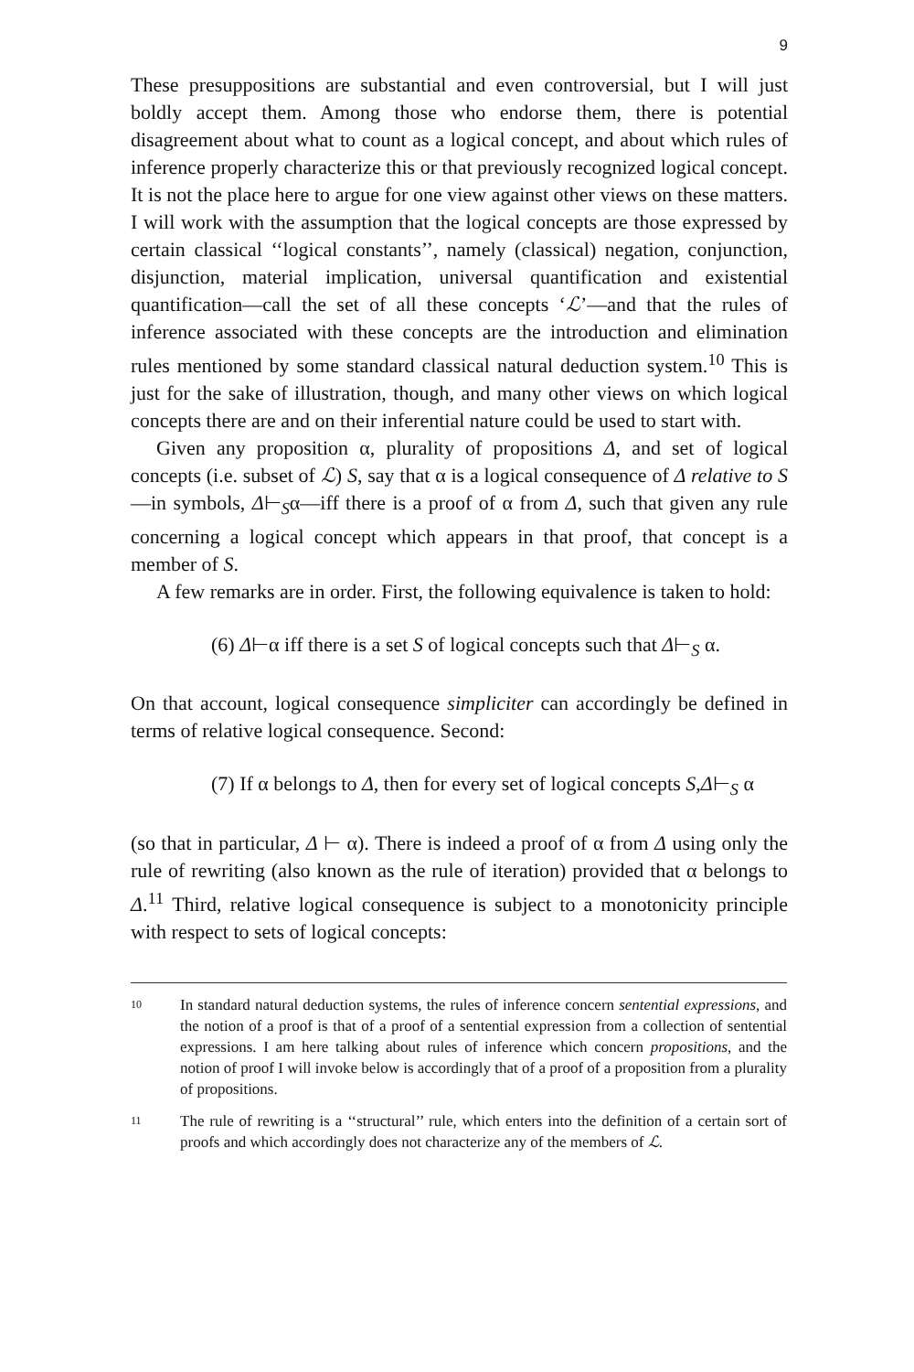9
These presuppositions are substantial and even controversial, but I will just boldly accept them. Among those who endorse them, there is potential disagreement about what to count as a logical concept, and about which rules of inference properly characterize this or that previously recognized logical concept. It is not the place here to argue for one view against other views on these matters. I will work with the assumption that the logical concepts are those expressed by certain classical ‘‘logical constants’’, namely (classical) negation, conjunction, disjunction, material implication, universal quantification and existential quantification—call the set of all these concepts ‘ℒ’—and that the rules of inference associated with these concepts are the introduction and elimination rules mentioned by some standard classical natural deduction system.<sup>10</sup> This is just for the sake of illustration, though, and many other views on which logical concepts there are and on their inferential nature could be used to start with.
Given any proposition α, plurality of propositions Δ, and set of logical concepts (i.e. subset of ℒ) S, say that α is a logical consequence of Δ relative to S—in symbols, Δ⊢<sub>S</sub>α—iff there is a proof of α from Δ, such that given any rule concerning a logical concept which appears in that proof, that concept is a member of S.
A few remarks are in order. First, the following equivalence is taken to hold:
(6) Δ⊢α iff there is a set S of logical concepts such that Δ⊢<sub>S</sub> α.
On that account, logical consequence simpliciter can accordingly be defined in terms of relative logical consequence. Second:
(7) If α belongs to Δ, then for every set of logical concepts S,Δ⊢<sub>S</sub> α
(so that in particular, Δ ⊢ α). There is indeed a proof of α from Δ using only the rule of rewriting (also known as the rule of iteration) provided that α belongs to Δ.<sup>11</sup> Third, relative logical consequence is subject to a monotonicity principle with respect to sets of logical concepts:
10 In standard natural deduction systems, the rules of inference concern sentential expressions, and the notion of a proof is that of a proof of a sentential expression from a collection of sentential expressions. I am here talking about rules of inference which concern propositions, and the notion of proof I will invoke below is accordingly that of a proof of a proposition from a plurality of propositions.
11 The rule of rewriting is a ‘‘structural’’ rule, which enters into the definition of a certain sort of proofs and which accordingly does not characterize any of the members of ℒ.